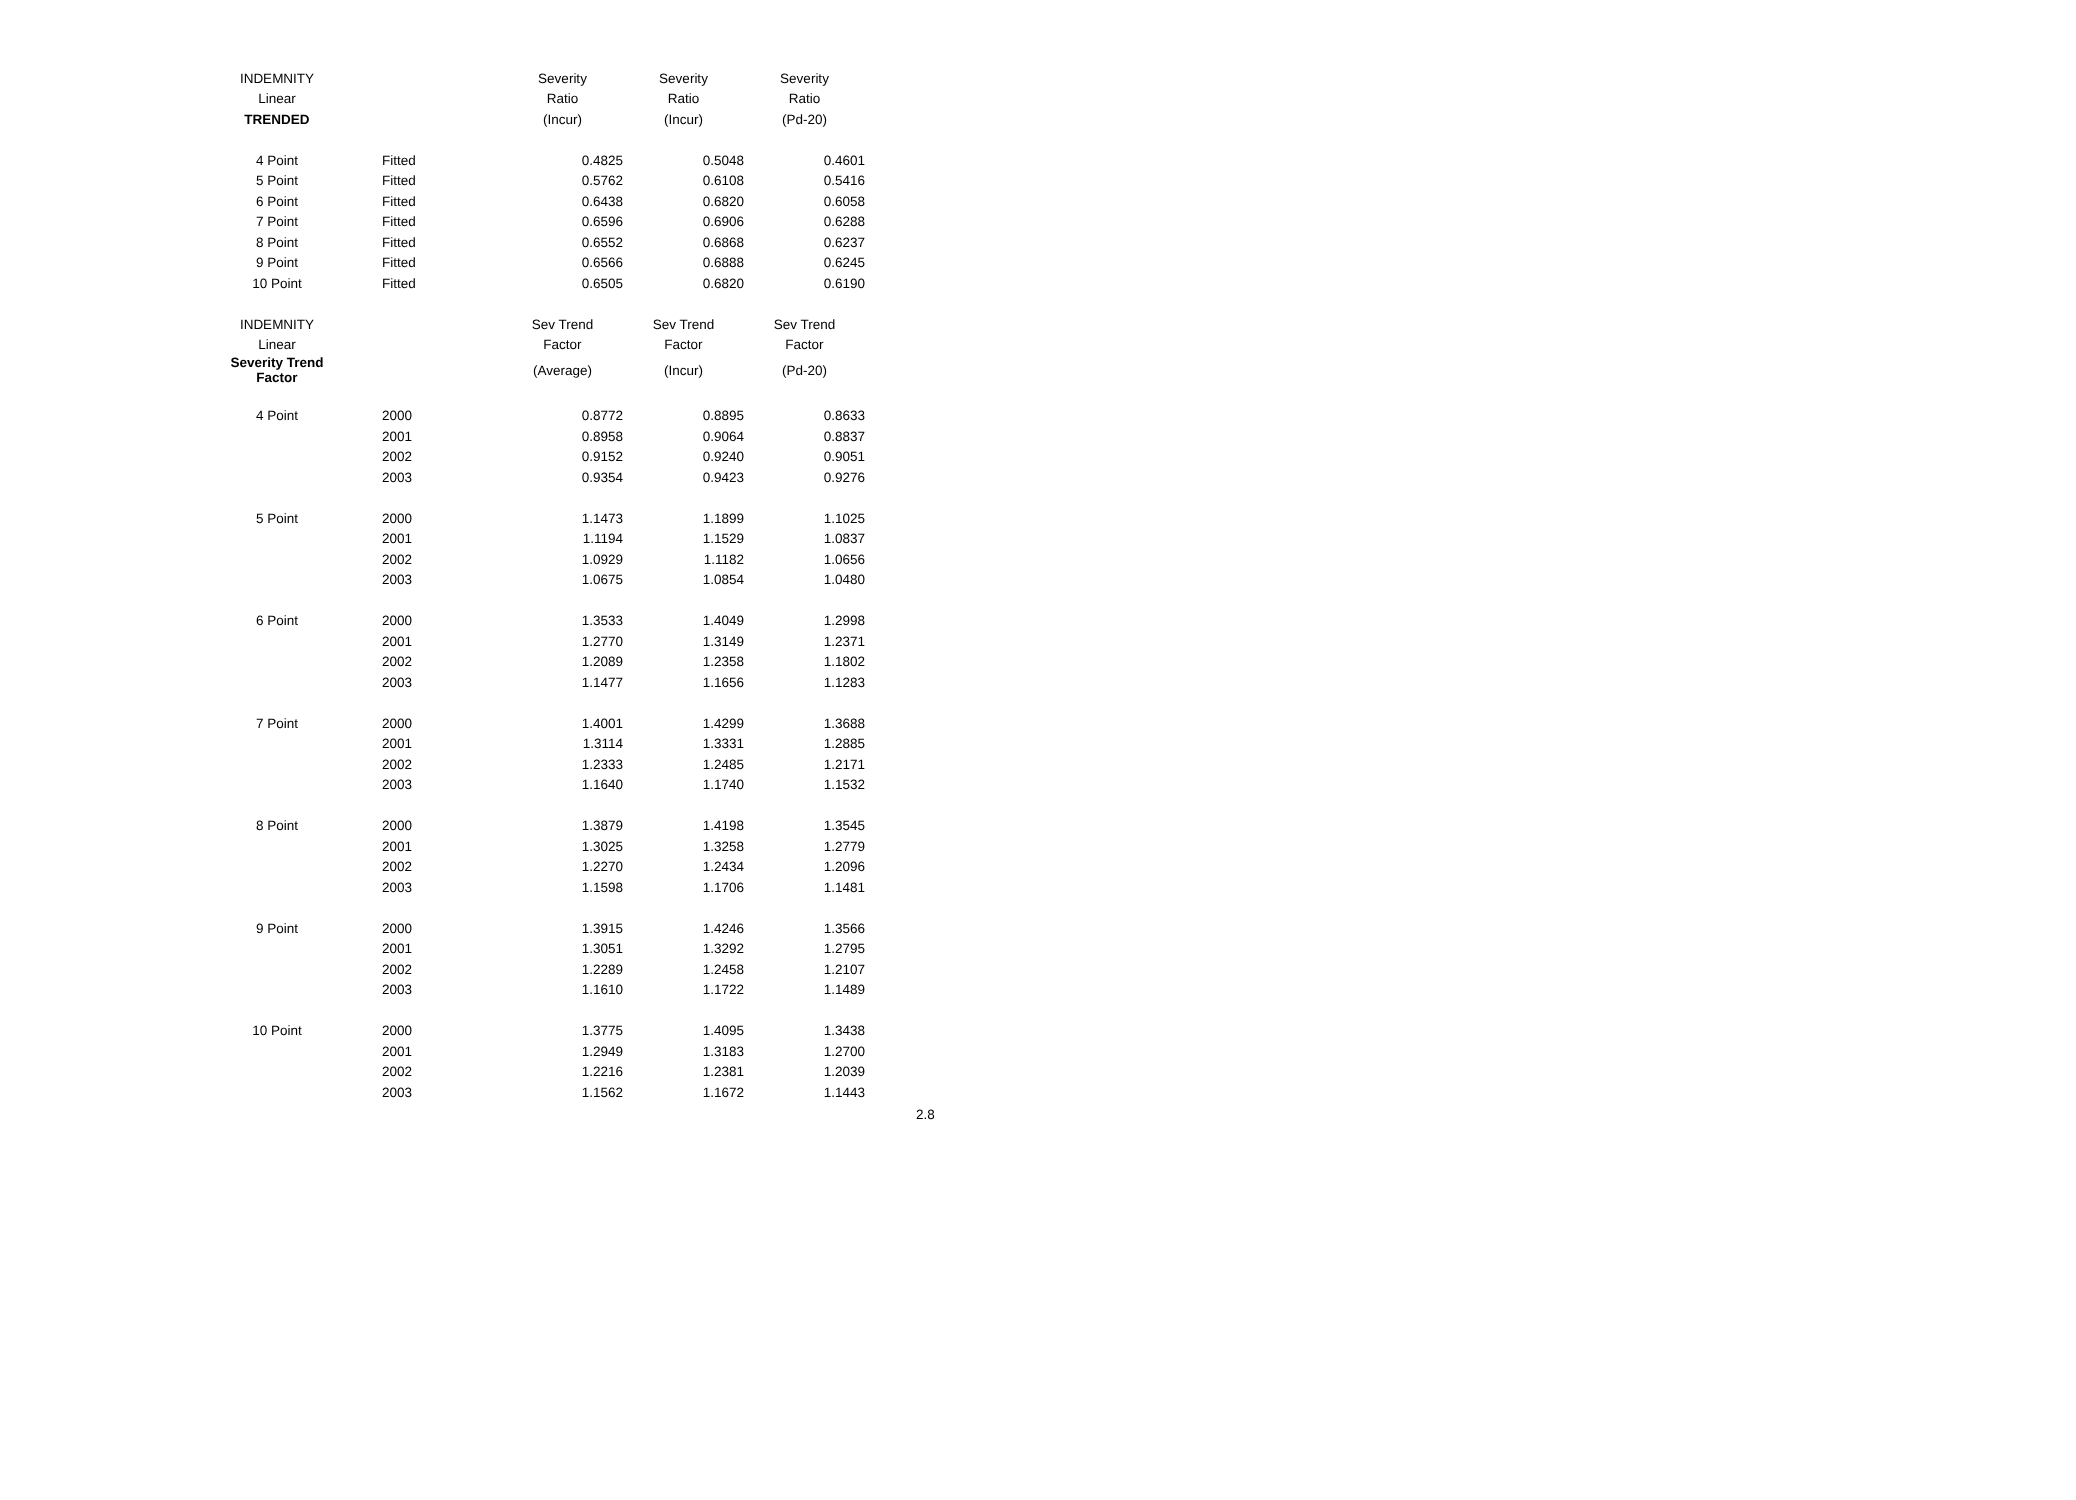| INDEMNITY | | Severity | Severity | Severity |
| --- | --- | --- | --- | --- |
| Linear | | Ratio | Ratio | Ratio |
| TRENDED | | (Incur) | (Incur) | (Pd-20) |
| 4 Point | Fitted | 0.4825 | 0.5048 | 0.4601 |
| 5 Point | Fitted | 0.5762 | 0.6108 | 0.5416 |
| 6 Point | Fitted | 0.6438 | 0.6820 | 0.6058 |
| 7 Point | Fitted | 0.6596 | 0.6906 | 0.6288 |
| 8 Point | Fitted | 0.6552 | 0.6868 | 0.6237 |
| 9 Point | Fitted | 0.6566 | 0.6888 | 0.6245 |
| 10 Point | Fitted | 0.6505 | 0.6820 | 0.6190 |
| INDEMNITY | | Sev Trend | Sev Trend | Sev Trend |
| Linear | | Factor | Factor | Factor |
| Severity Trend Factor | | (Average) | (Incur) | (Pd-20) |
| 4 Point | 2000 | 0.8772 | 0.8895 | 0.8633 |
| | 2001 | 0.8958 | 0.9064 | 0.8837 |
| | 2002 | 0.9152 | 0.9240 | 0.9051 |
| | 2003 | 0.9354 | 0.9423 | 0.9276 |
| 5 Point | 2000 | 1.1473 | 1.1899 | 1.1025 |
| | 2001 | 1.1194 | 1.1529 | 1.0837 |
| | 2002 | 1.0929 | 1.1182 | 1.0656 |
| | 2003 | 1.0675 | 1.0854 | 1.0480 |
| 6 Point | 2000 | 1.3533 | 1.4049 | 1.2998 |
| | 2001 | 1.2770 | 1.3149 | 1.2371 |
| | 2002 | 1.2089 | 1.2358 | 1.1802 |
| | 2003 | 1.1477 | 1.1656 | 1.1283 |
| 7 Point | 2000 | 1.4001 | 1.4299 | 1.3688 |
| | 2001 | 1.3114 | 1.3331 | 1.2885 |
| | 2002 | 1.2333 | 1.2485 | 1.2171 |
| | 2003 | 1.1640 | 1.1740 | 1.1532 |
| 8 Point | 2000 | 1.3879 | 1.4198 | 1.3545 |
| | 2001 | 1.3025 | 1.3258 | 1.2779 |
| | 2002 | 1.2270 | 1.2434 | 1.2096 |
| | 2003 | 1.1598 | 1.1706 | 1.1481 |
| 9 Point | 2000 | 1.3915 | 1.4246 | 1.3566 |
| | 2001 | 1.3051 | 1.3292 | 1.2795 |
| | 2002 | 1.2289 | 1.2458 | 1.2107 |
| | 2003 | 1.1610 | 1.1722 | 1.1489 |
| 10 Point | 2000 | 1.3775 | 1.4095 | 1.3438 |
| | 2001 | 1.2949 | 1.3183 | 1.2700 |
| | 2002 | 1.2216 | 1.2381 | 1.2039 |
| | 2003 | 1.1562 | 1.1672 | 1.1443 |
2.8